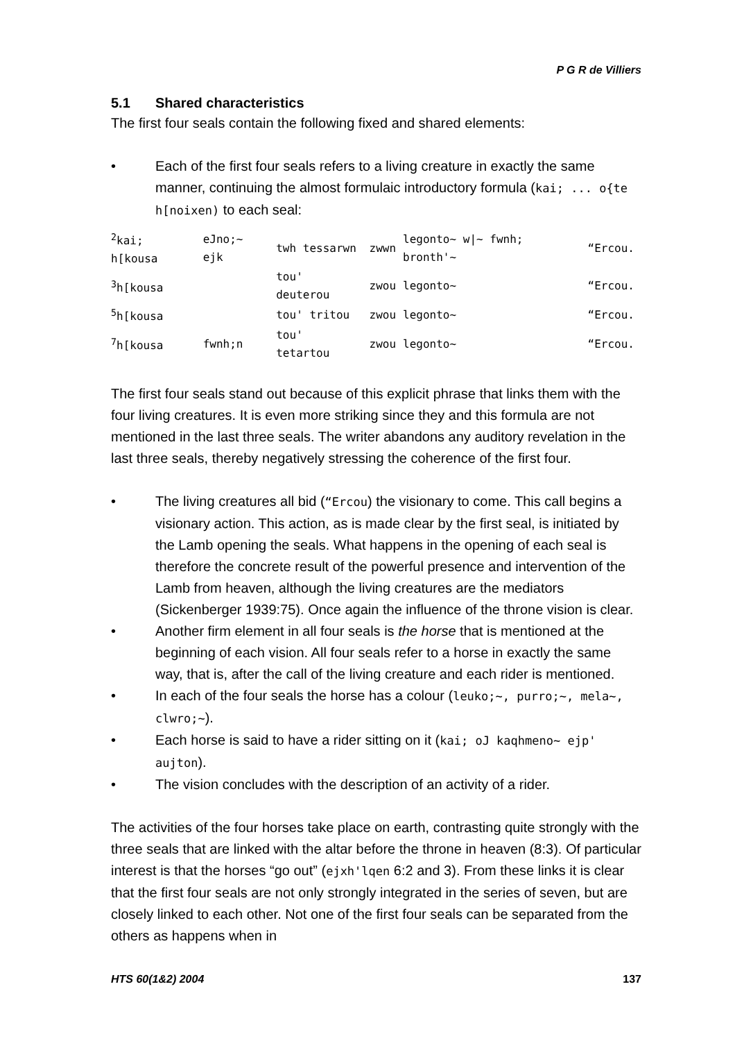P G R de Villiers
5.1 Shared characteristics
The first four seals contain the following fixed and shared elements:
• Each of the first four seals refers to a living creature in exactly the same manner, continuing the almost formulaic introductory formula (kai; ... o{te h[noixen) to each seal:
| <sup>2</sup> kai; h[kousa | eJno;~ ejk | twh tessarwn | zwwn | legonto~ w/~ fwnh; bronth'~ | “Ercou. |
| <sup>3</sup> h[kousa | | tou' deuterou | zwou | legonto~ | “Ercou. |
| <sup>5</sup> h[kousa | | tou' tritou | zwou | legonto~ | “Ercou. |
| <sup>7</sup> h[kousa | fwnh;n | tou' tetartou | zwou | legonto~ | “Ercou. |
The first four seals stand out because of this explicit phrase that links them with the four living creatures. It is even more striking since they and this formula are not mentioned in the last three seals. The writer abandons any auditory revelation in the last three seals, thereby negatively stressing the coherence of the first four.
• The living creatures all bid (“Ercou) the visionary to come. This call begins a visionary action. This action, as is made clear by the first seal, is initiated by the Lamb opening the seals. What happens in the opening of each seal is therefore the concrete result of the powerful presence and intervention of the Lamb from heaven, although the living creatures are the mediators (Sickenberger 1939:75). Once again the influence of the throne vision is clear.
• Another firm element in all four seals is the horse that is mentioned at the beginning of each vision. All four seals refer to a horse in exactly the same way, that is, after the call of the living creature and each rider is mentioned.
• In each of the four seals the horse has a colour (leuko;~, purro;~, mela~, clwro;~).
• Each horse is said to have a rider sitting on it (kai; oJ kaqhmeno~ ejp' aujton).
• The vision concludes with the description of an activity of a rider.
The activities of the four horses take place on earth, contrasting quite strongly with the three seals that are linked with the altar before the throne in heaven (8:3). Of particular interest is that the horses “go out” (ejxh'lqen 6:2 and 3). From these links it is clear that the first four seals are not only strongly integrated in the series of seven, but are closely linked to each other. Not one of the first four seals can be separated from the others as happens when in
HTS 60(1&2) 2004 137